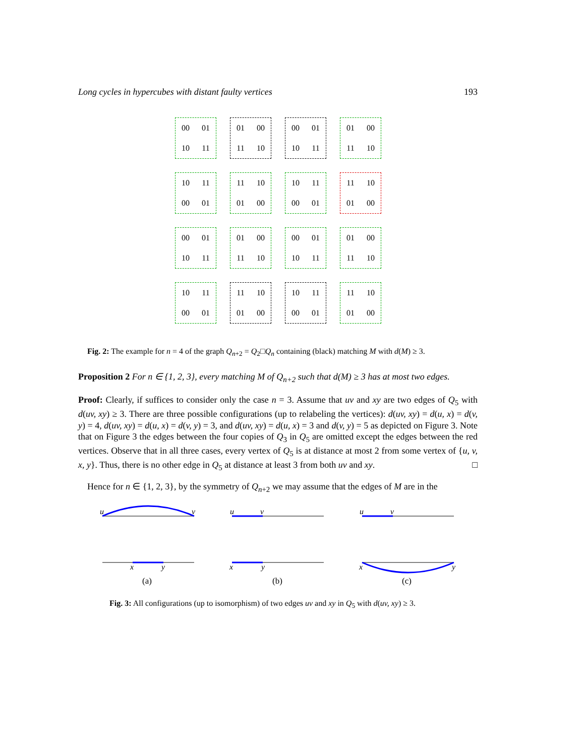Long cycles in hypercubes with distant faulty vertices 193
00 01 10 11
01 00 11 10
00 01 10 11
01 00 11 10
10 11 00 01
11 10 01 00
10 11 00 01
11 10 01 00
00 01 10 11
01 00 11 10
00 01 10 11
01 00 11 10
10 11 00 01
11 10 01 00
10 11 00 01
11 10 01 00
Fig. 2: The example for n = 4 of the graph Q<sub>n+2</sub> = Q<sub>2</sub>□Q<sub>n</sub> containing (black) matching M with d(M) ≥ 3.
Proposition 2 For n ∈ {1, 2, 3}, every matching M of Q<sub>n+2</sub> such that d(M) ≥ 3 has at most two edges.
Proof: Clearly, if suffices to consider only the case n = 3. Assume that uv and xy are two edges of Q<sub>5</sub> with d(uv, xy) ≥ 3. There are three possible configurations (up to relabeling the vertices): d(uv, xy) = d(u, x) = d(v, y) = 4, d(uv, xy) = d(u, x) = d(v, y) = 3, and d(uv, xy) = d(u, x) = 3 and d(v, y) = 5 as depicted on Figure 3. Note that on Figure 3 the edges between the four copies of Q<sub>3</sub> in Q<sub>5</sub> are omitted except the edges between the red vertices. Observe that in all three cases, every vertex of Q<sub>5</sub> is at distance at most 2 from some vertex of {u, v, x, y}. Thus, there is no other edge in Q<sub>5</sub> at distance at least 3 from both uv and xy. □
Hence for n ∈ {1, 2, 3}, by the symmetry of Q<sub>n+2</sub> we may assume that the edges of M are in the
u
v
x
y
u
v
x
y
u
v
x
y
(a)
(b)
(c)
Fig. 3: All configurations (up to isomorphism) of two edges uv and xy in Q<sub>5</sub> with d(uv, xy) ≥ 3.